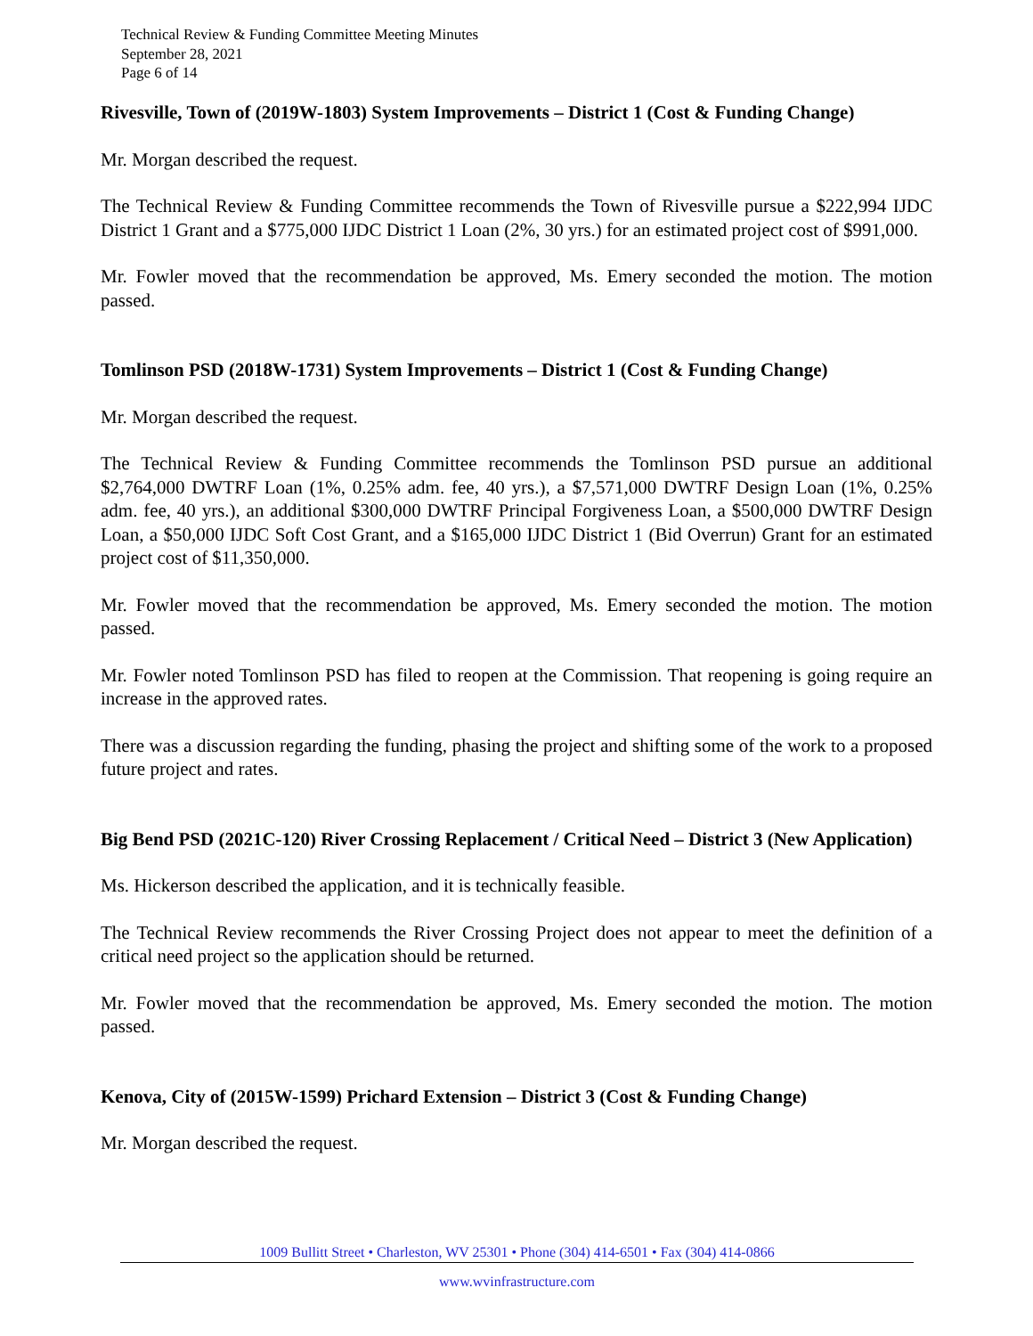Technical Review & Funding Committee Meeting Minutes
September 28, 2021
Page 6 of 14
Rivesville, Town of (2019W-1803) System Improvements – District 1 (Cost & Funding Change)
Mr. Morgan described the request.
The Technical Review & Funding Committee recommends the Town of Rivesville pursue a $222,994 IJDC District 1 Grant and a $775,000 IJDC District 1 Loan (2%, 30 yrs.) for an estimated project cost of $991,000.
Mr. Fowler moved that the recommendation be approved, Ms. Emery seconded the motion. The motion passed.
Tomlinson PSD (2018W-1731) System Improvements – District 1 (Cost & Funding Change)
Mr. Morgan described the request.
The Technical Review & Funding Committee recommends the Tomlinson PSD pursue an additional $2,764,000 DWTRF Loan (1%, 0.25% adm. fee, 40 yrs.), a $7,571,000 DWTRF Design Loan (1%, 0.25% adm. fee, 40 yrs.), an additional $300,000 DWTRF Principal Forgiveness Loan, a $500,000 DWTRF Design Loan, a $50,000 IJDC Soft Cost Grant, and a $165,000 IJDC District 1 (Bid Overrun) Grant for an estimated project cost of $11,350,000.
Mr. Fowler moved that the recommendation be approved, Ms. Emery seconded the motion. The motion passed.
Mr. Fowler noted Tomlinson PSD has filed to reopen at the Commission. That reopening is going require an increase in the approved rates.
There was a discussion regarding the funding, phasing the project and shifting some of the work to a proposed future project and rates.
Big Bend PSD (2021C-120) River Crossing Replacement / Critical Need – District 3 (New Application)
Ms. Hickerson described the application, and it is technically feasible.
The Technical Review recommends the River Crossing Project does not appear to meet the definition of a critical need project so the application should be returned.
Mr. Fowler moved that the recommendation be approved, Ms. Emery seconded the motion. The motion passed.
Kenova, City of (2015W-1599) Prichard Extension – District 3 (Cost & Funding Change)
Mr. Morgan described the request.
1009 Bullitt Street • Charleston, WV 25301 • Phone (304) 414-6501 • Fax (304) 414-0866
www.wvinfrastructure.com